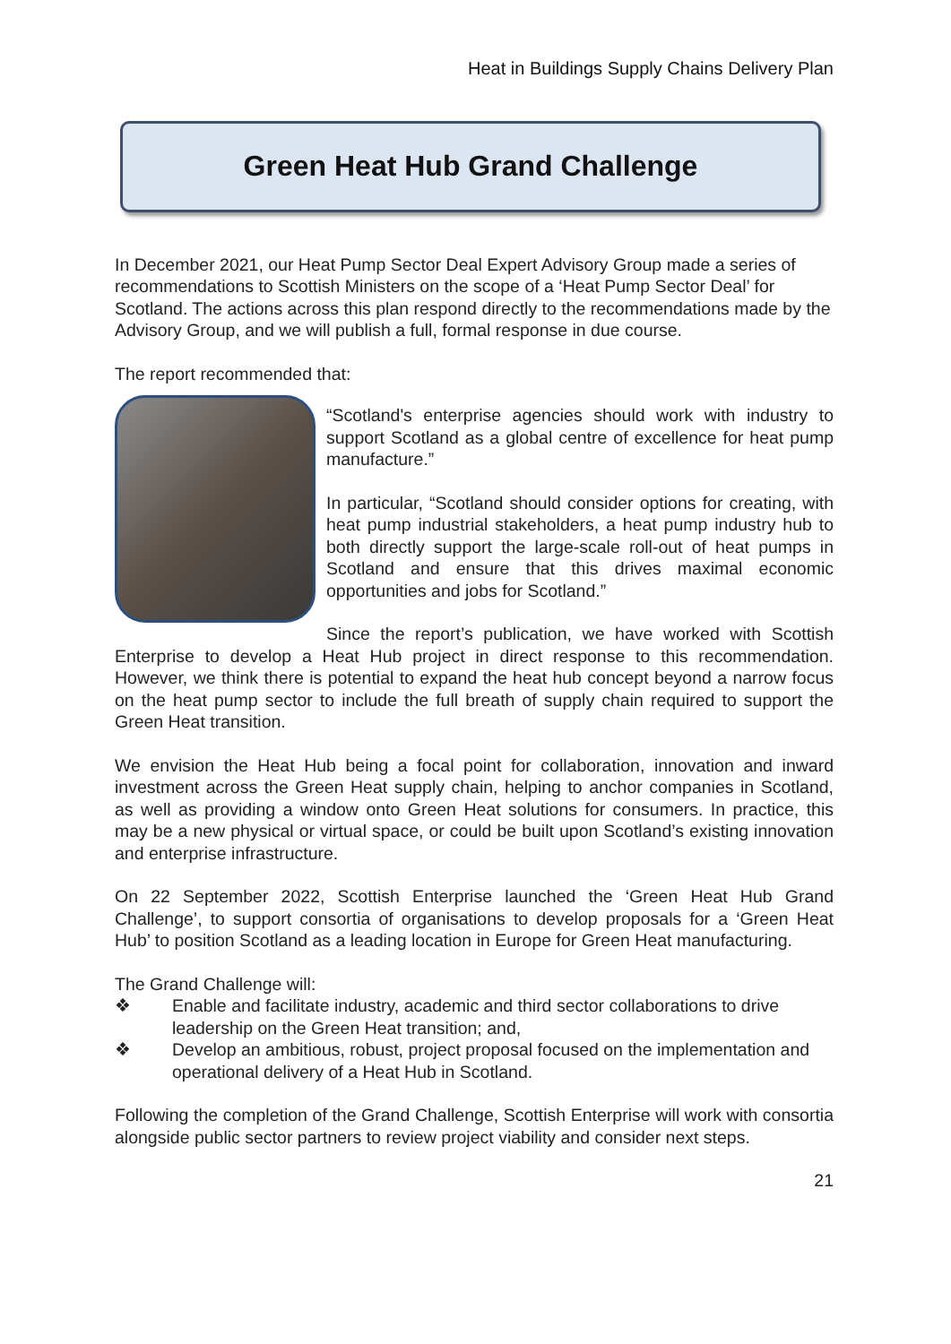Heat in Buildings Supply Chains Delivery Plan
Green Heat Hub Grand Challenge
In December 2021, our Heat Pump Sector Deal Expert Advisory Group made a series of recommendations to Scottish Ministers on the scope of a ‘Heat Pump Sector Deal’ for Scotland. The actions across this plan respond directly to the recommendations made by the Advisory Group, and we will publish a full, formal response in due course.
The report recommended that:
“Scotland's enterprise agencies should work with industry to support Scotland as a global centre of excellence for heat pump manufacture.”
In particular, “Scotland should consider options for creating, with heat pump industrial stakeholders, a heat pump industry hub to both directly support the large-scale roll-out of heat pumps in Scotland and ensure that this drives maximal economic opportunities and jobs for Scotland.”
Since the report’s publication, we have worked with Scottish Enterprise to develop a Heat Hub project in direct response to this recommendation. However, we think there is potential to expand the heat hub concept beyond a narrow focus on the heat pump sector to include the full breath of supply chain required to support the Green Heat transition.
We envision the Heat Hub being a focal point for collaboration, innovation and inward investment across the Green Heat supply chain, helping to anchor companies in Scotland, as well as providing a window onto Green Heat solutions for consumers. In practice, this may be a new physical or virtual space, or could be built upon Scotland’s existing innovation and enterprise infrastructure.
On 22 September 2022, Scottish Enterprise launched the ‘Green Heat Hub Grand Challenge’, to support consortia of organisations to develop proposals for a ‘Green Heat Hub’ to position Scotland as a leading location in Europe for Green Heat manufacturing.
The Grand Challenge will:
❖ Enable and facilitate industry, academic and third sector collaborations to drive leadership on the Green Heat transition; and,
❖ Develop an ambitious, robust, project proposal focused on the implementation and operational delivery of a Heat Hub in Scotland.
Following the completion of the Grand Challenge, Scottish Enterprise will work with consortia alongside public sector partners to review project viability and consider next steps.
21